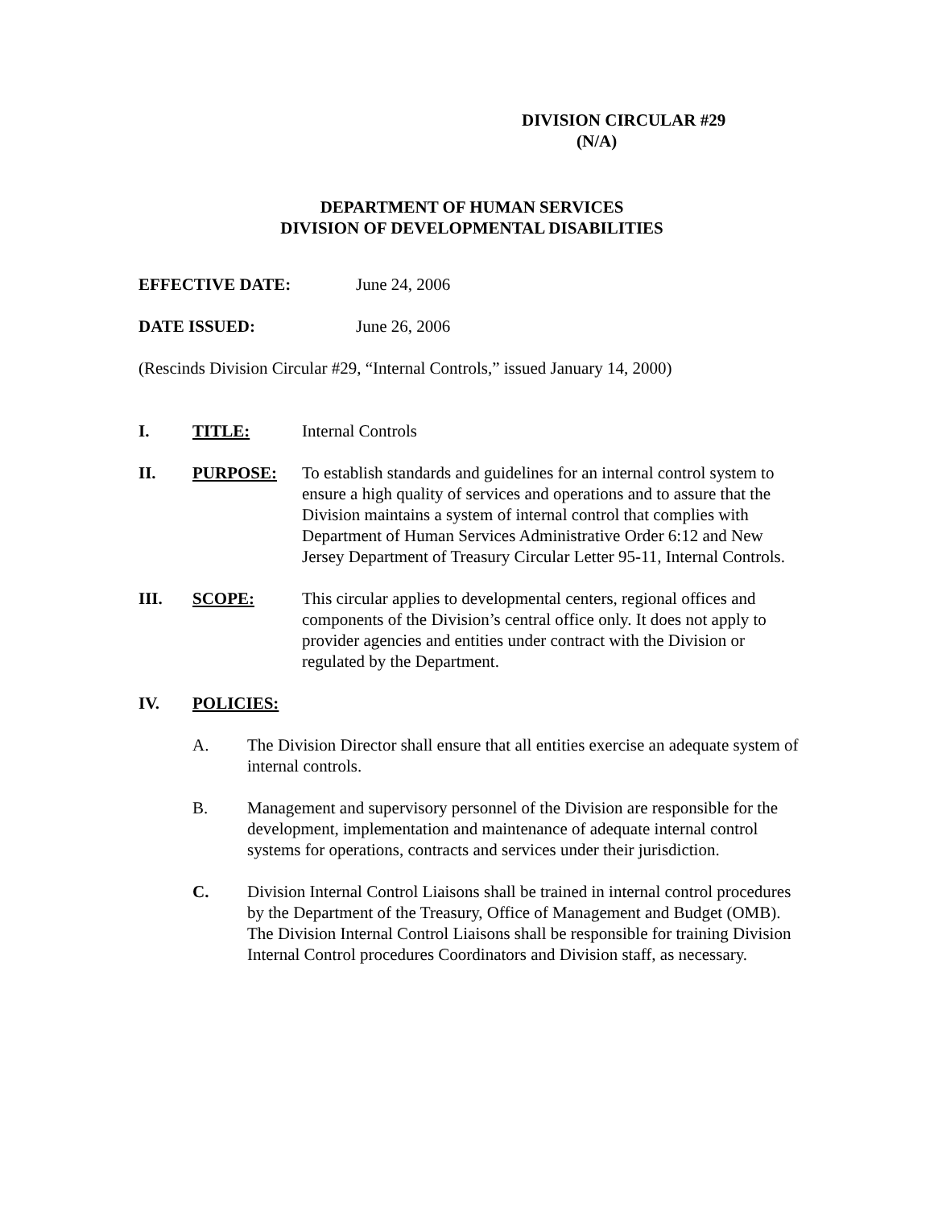DIVISION CIRCULAR #29
(N/A)
DEPARTMENT OF HUMAN SERVICES
DIVISION OF DEVELOPMENTAL DISABILITIES
EFFECTIVE DATE: June 24, 2006
DATE ISSUED: June 26, 2006
(Rescinds Division Circular #29, “Internal Controls,” issued January 14, 2000)
I. TITLE: Internal Controls
II. PURPOSE: To establish standards and guidelines for an internal control system to ensure a high quality of services and operations and to assure that the Division maintains a system of internal control that complies with Department of Human Services Administrative Order 6:12 and New Jersey Department of Treasury Circular Letter 95-11, Internal Controls.
III. SCOPE: This circular applies to developmental centers, regional offices and components of the Division’s central office only. It does not apply to provider agencies and entities under contract with the Division or regulated by the Department.
IV. POLICIES:
A. The Division Director shall ensure that all entities exercise an adequate system of internal controls.
B. Management and supervisory personnel of the Division are responsible for the development, implementation and maintenance of adequate internal control systems for operations, contracts and services under their jurisdiction.
C. Division Internal Control Liaisons shall be trained in internal control procedures by the Department of the Treasury, Office of Management and Budget (OMB). The Division Internal Control Liaisons shall be responsible for training Division Internal Control procedures Coordinators and Division staff, as necessary.